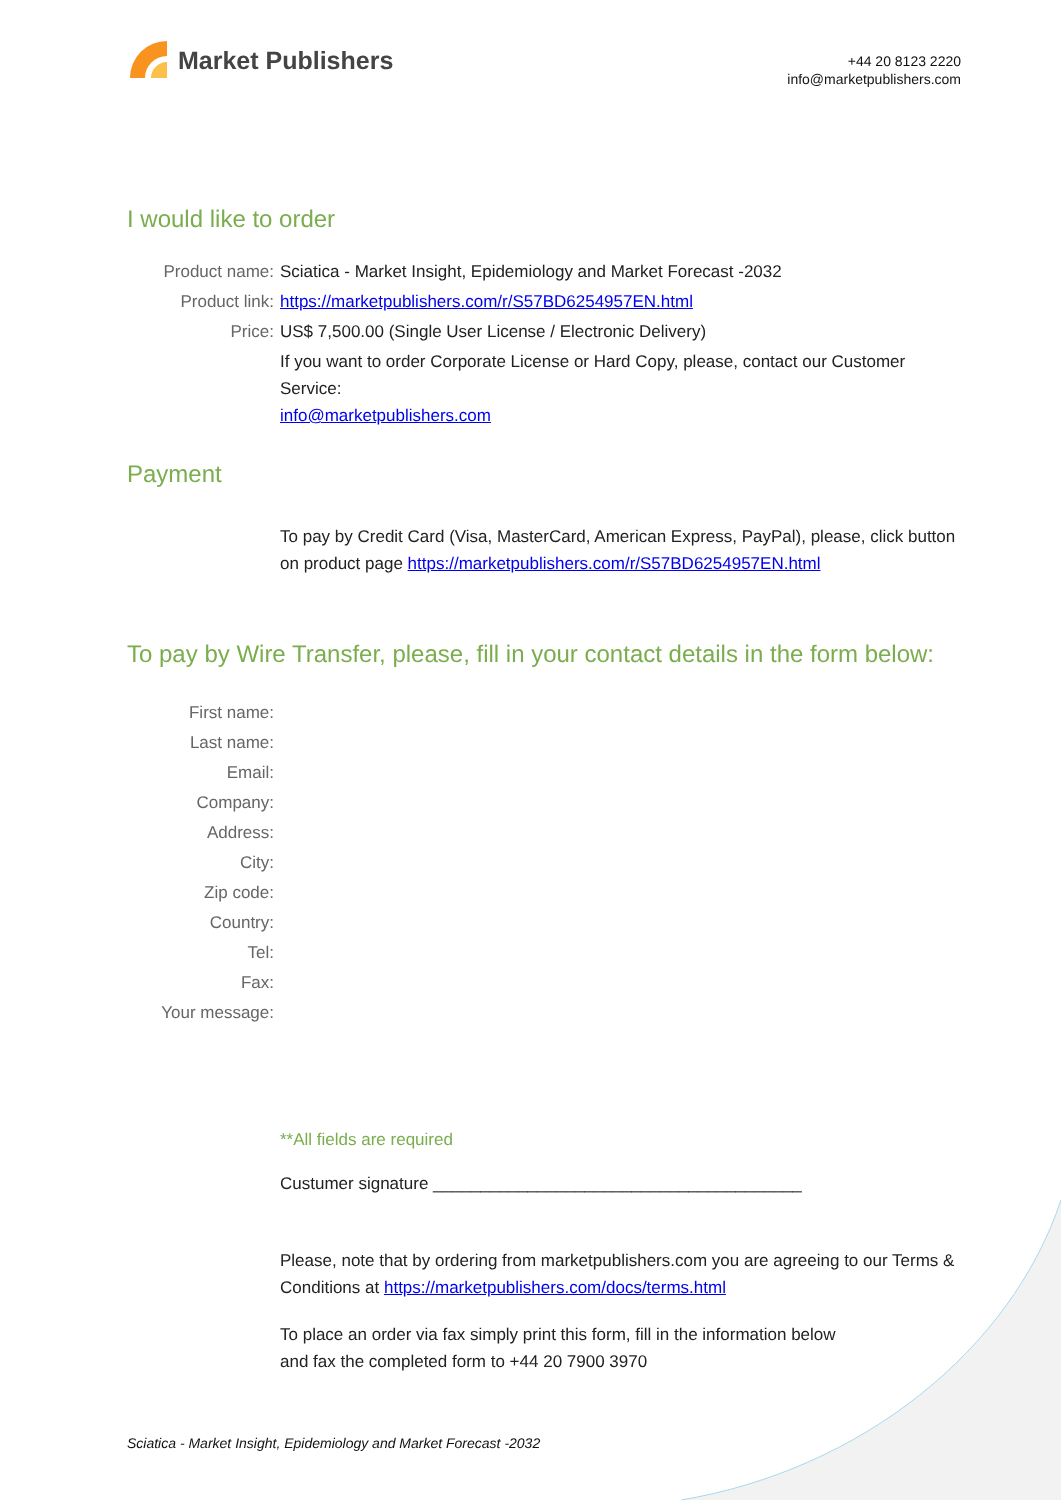Market Publishers
+44 20 8123 2220
info@marketpublishers.com
I would like to order
Product name: Sciatica - Market Insight, Epidemiology and Market Forecast -2032
Product link: https://marketpublishers.com/r/S57BD6254957EN.html
Price: US$ 7,500.00 (Single User License / Electronic Delivery)
If you want to order Corporate License or Hard Copy, please, contact our Customer Service:
info@marketpublishers.com
Payment
To pay by Credit Card (Visa, MasterCard, American Express, PayPal), please, click button on product page https://marketpublishers.com/r/S57BD6254957EN.html
To pay by Wire Transfer, please, fill in your contact details in the form below:
First name:
Last name:
Email:
Company:
Address:
City:
Zip code:
Country:
Tel:
Fax:
Your message:
**All fields are required
Custumer signature _______________________________________
Please, note that by ordering from marketpublishers.com you are agreeing to our Terms & Conditions at https://marketpublishers.com/docs/terms.html
To place an order via fax simply print this form, fill in the information below
and fax the completed form to +44 20 7900 3970
Sciatica - Market Insight, Epidemiology and Market Forecast -2032